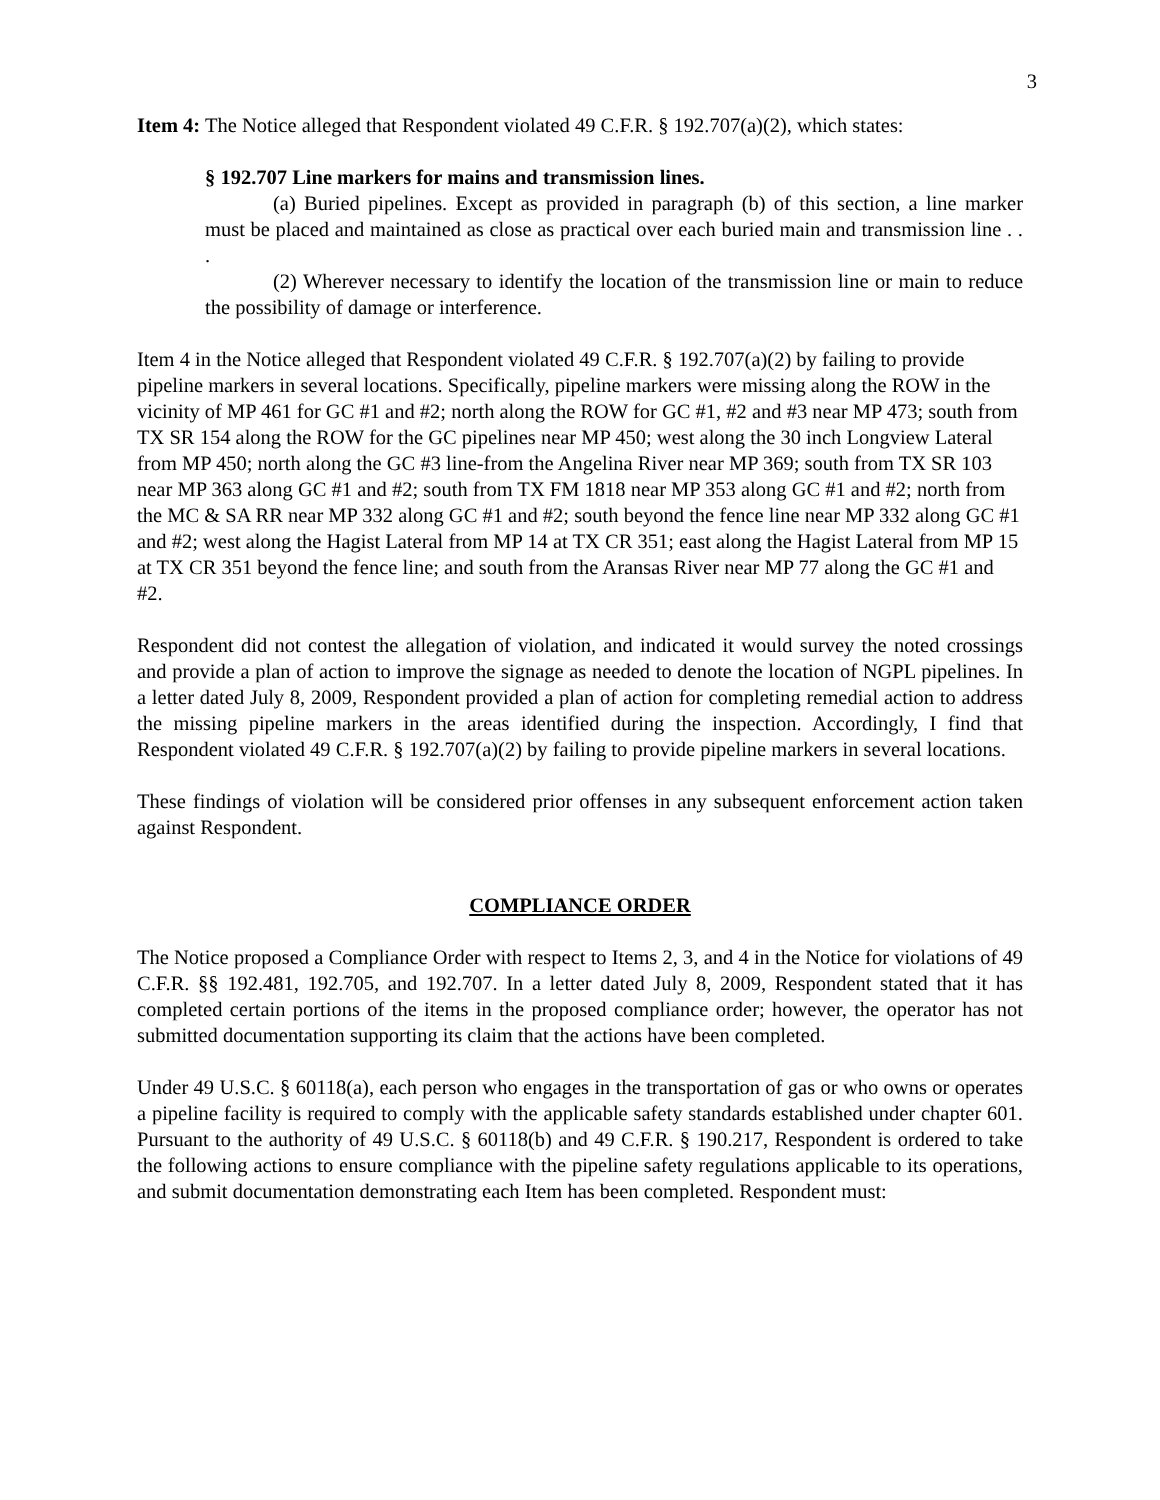3
Item 4: The Notice alleged that Respondent violated 49 C.F.R. § 192.707(a)(2), which states:
§ 192.707 Line markers for mains and transmission lines.
(a) Buried pipelines. Except as provided in paragraph (b) of this section, a line marker must be placed and maintained as close as practical over each buried main and transmission line . . .
(2) Wherever necessary to identify the location of the transmission line or main to reduce the possibility of damage or interference.
Item 4 in the Notice alleged that Respondent violated 49 C.F.R. § 192.707(a)(2) by failing to provide pipeline markers in several locations. Specifically, pipeline markers were missing along the ROW in the vicinity of MP 461 for GC #1 and #2; north along the ROW for GC #1, #2 and #3 near MP 473; south from TX SR 154 along the ROW for the GC pipelines near MP 450; west along the 30 inch Longview Lateral from MP 450; north along the GC #3 line-from the Angelina River near MP 369; south from TX SR 103 near MP 363 along GC #1 and #2; south from TX FM 1818 near MP 353 along GC #1 and #2; north from the MC & SA RR near MP 332 along GC #1 and #2; south beyond the fence line near MP 332 along GC #1 and #2; west along the Hagist Lateral from MP 14 at TX CR 351; east along the Hagist Lateral from MP 15 at TX CR 351 beyond the fence line; and south from the Aransas River near MP 77 along the GC #1 and #2.
Respondent did not contest the allegation of violation, and indicated it would survey the noted crossings and provide a plan of action to improve the signage as needed to denote the location of NGPL pipelines. In a letter dated July 8, 2009, Respondent provided a plan of action for completing remedial action to address the missing pipeline markers in the areas identified during the inspection. Accordingly, I find that Respondent violated 49 C.F.R. § 192.707(a)(2) by failing to provide pipeline markers in several locations.
These findings of violation will be considered prior offenses in any subsequent enforcement action taken against Respondent.
COMPLIANCE ORDER
The Notice proposed a Compliance Order with respect to Items 2, 3, and 4 in the Notice for violations of 49 C.F.R. §§ 192.481, 192.705, and 192.707. In a letter dated July 8, 2009, Respondent stated that it has completed certain portions of the items in the proposed compliance order; however, the operator has not submitted documentation supporting its claim that the actions have been completed.
Under 49 U.S.C. § 60118(a), each person who engages in the transportation of gas or who owns or operates a pipeline facility is required to comply with the applicable safety standards established under chapter 601. Pursuant to the authority of 49 U.S.C. § 60118(b) and 49 C.F.R. § 190.217, Respondent is ordered to take the following actions to ensure compliance with the pipeline safety regulations applicable to its operations, and submit documentation demonstrating each Item has been completed. Respondent must: